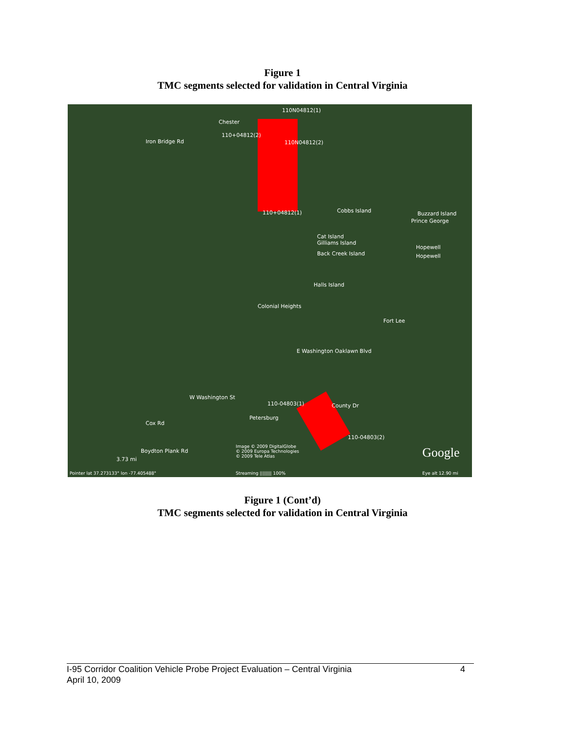Figure 1
TMC segments selected for validation in Central Virginia
110N04812(1)
Chester
110+04812(2)
110N04812(2) Iron Bridge Rd
110+04812(1) Cobbs Island Buzzard Island
Prince George
Cat Island
Gilliams Island
Hopewell
Back Creek Island Hopewell
Halls Island
Colonial Heights
Fort Lee
E Washington Oaklawn Blvd
W Washington St
110-04803(1) County Dr
Petersburg
Cox Rd
110-04803(2)
Boydton Plank Rd
Image © 2009 DigitalGlobe
© 2009 Europa Technologies
© 2009 Tele Atlas Google 3.73 mi
Pointer lat 37.273133° lon -77.405488° Streaming |||||||| 100% Eye alt 12.90 mi
Figure 1 (Cont’d)
TMC segments selected for validation in Central Virginia
I-95 Corridor Coalition Vehicle Probe Project Evaluation – Central Virginia 4
April 10, 2009